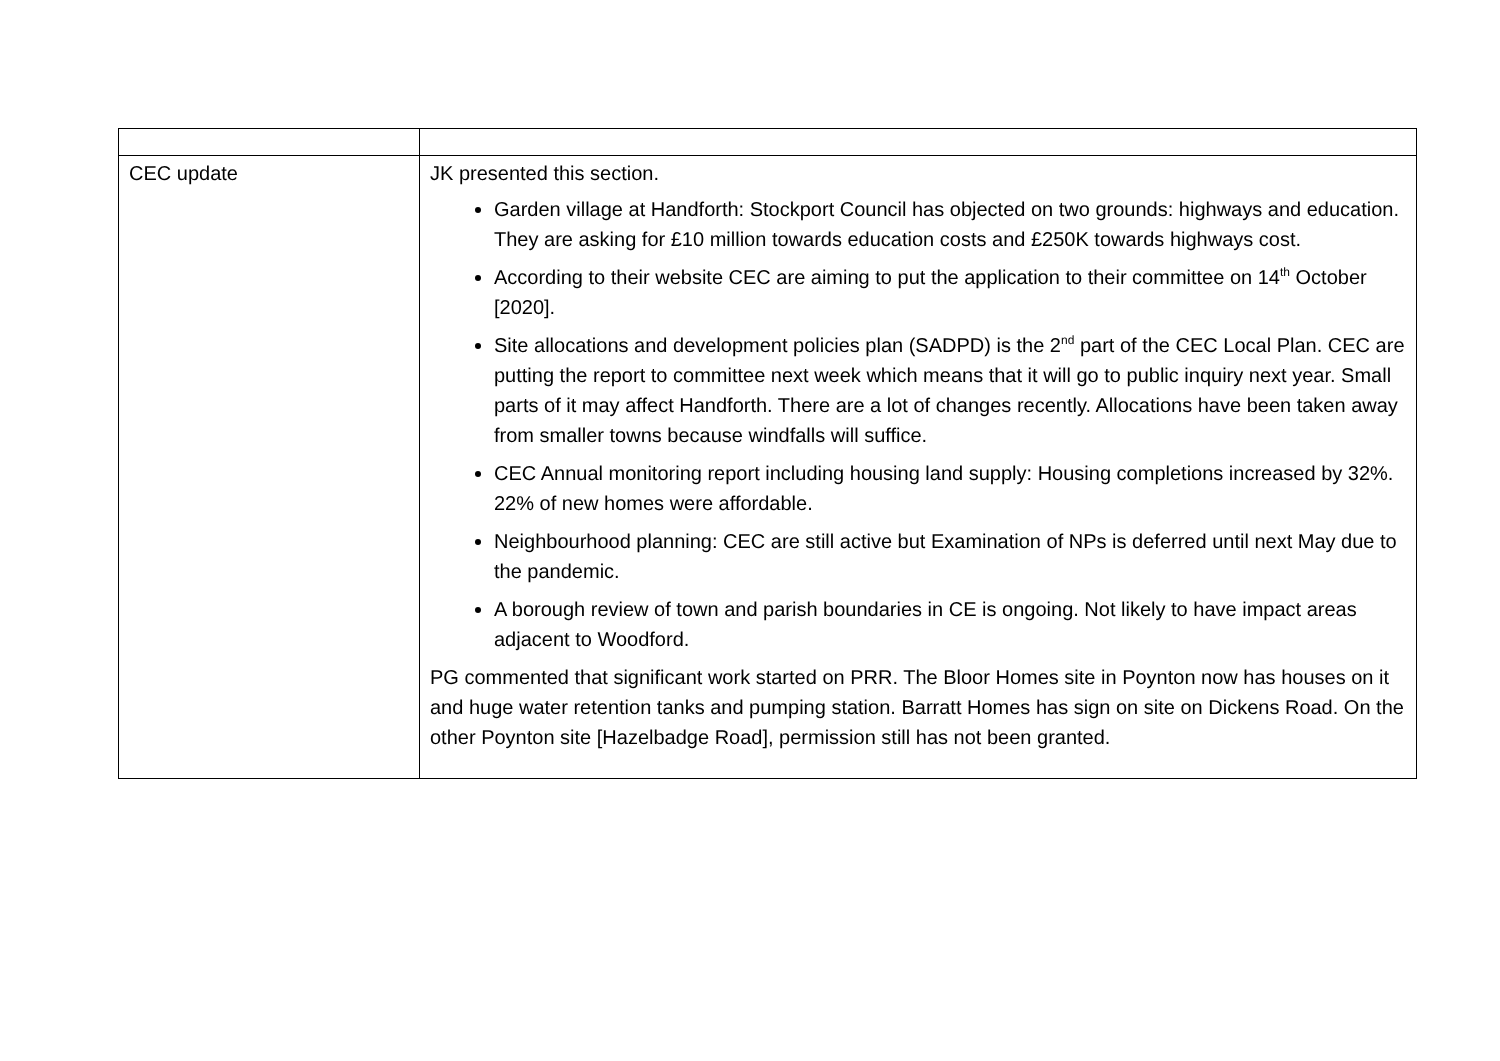| CEC update | JK presented this section. Garden village at Handforth: Stockport Council has objected on two grounds: highways and education. They are asking for £10 million towards education costs and £250K towards highways cost. According to their website CEC are aiming to put the application to their committee on 14<sup>th</sup> October [2020]. Site allocations and development policies plan (SADPD) is the 2<sup>nd</sup> part of the CEC Local Plan. CEC are putting the report to committee next week which means that it will go to public inquiry next year. Small parts of it may affect Handforth. There are a lot of changes recently. Allocations have been taken away from smaller towns because windfalls will suffice. CEC Annual monitoring report including housing land supply: Housing completions increased by 32%. 22% of new homes were affordable. Neighbourhood planning: CEC are still active but Examination of NPs is deferred until next May due to the pandemic. A borough review of town and parish boundaries in CE is ongoing. Not likely to have impact areas adjacent to Woodford. PG commented that significant work started on PRR. The Bloor Homes site in Poynton now has houses on it and huge water retention tanks and pumping station. Barratt Homes has sign on site on Dickens Road. On the other Poynton site [Hazelbadge Road], permission still has not been granted. |